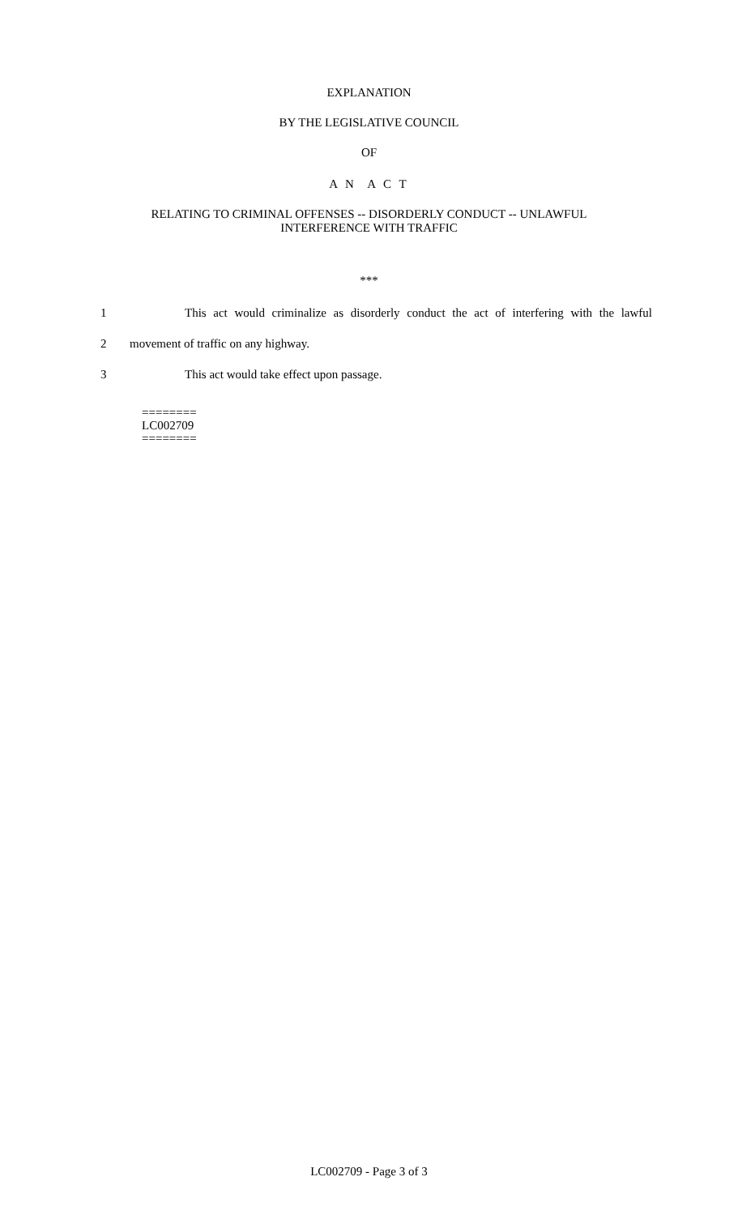EXPLANATION
BY THE LEGISLATIVE COUNCIL
OF
A N A C T
RELATING TO CRIMINAL OFFENSES -- DISORDERLY CONDUCT -- UNLAWFUL
INTERFERENCE WITH TRAFFIC
***
1 This act would criminalize as disorderly conduct the act of interfering with the lawful
2 movement of traffic on any highway.
3 This act would take effect upon passage.
========
LC002709
========
LC002709 - Page 3 of 3